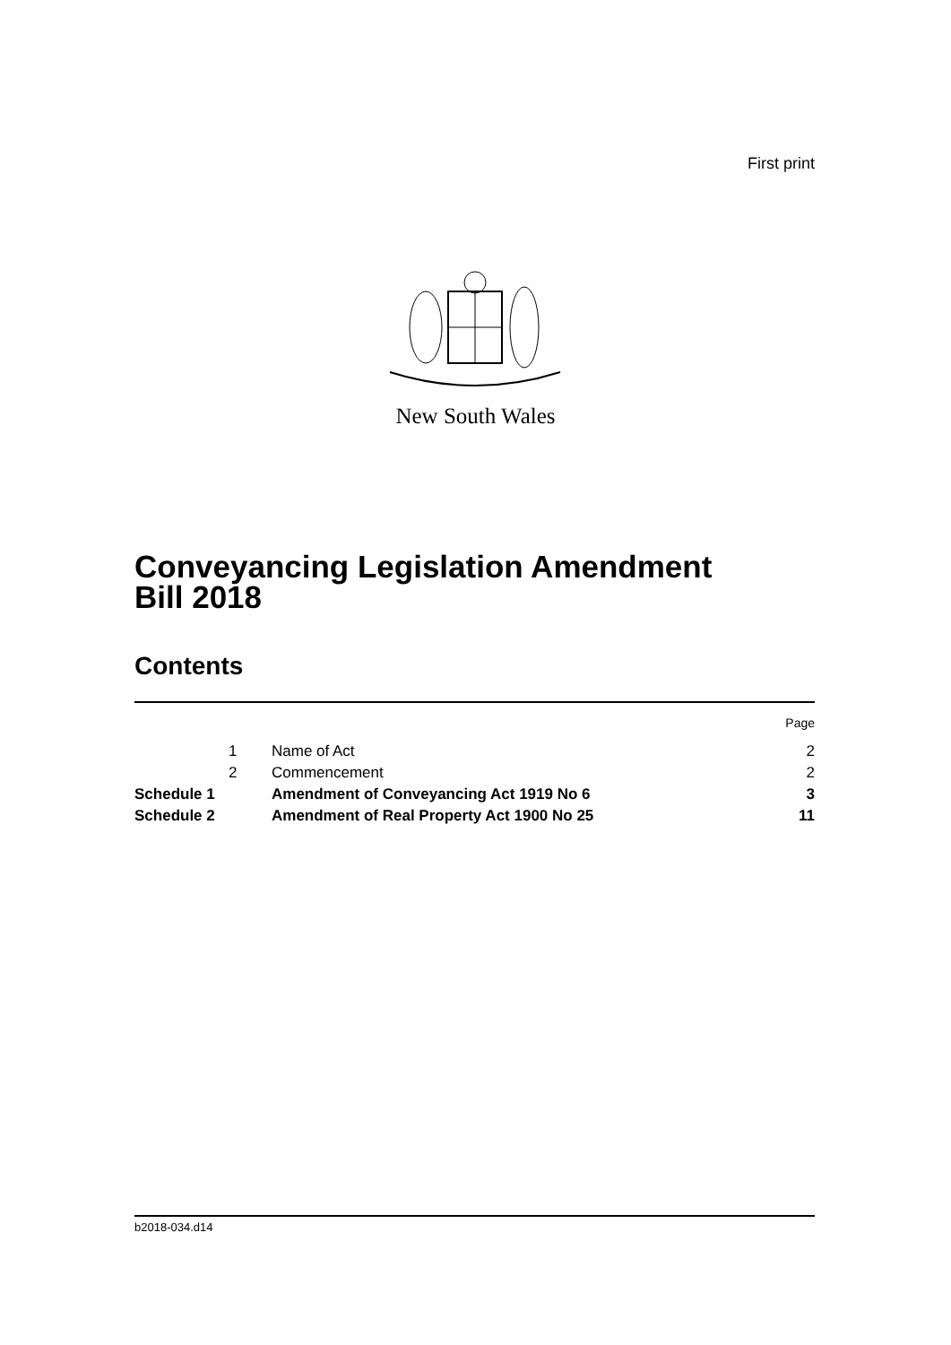First print
New South Wales
Conveyancing Legislation Amendment
Bill 2018
Contents
| | | | Page |
| | 1 | Name of Act | 2 |
| | 2 | Commencement | 2 |
| Schedule 1 | | Amendment of Conveyancing Act 1919 No 6 | 3 |
| Schedule 2 | | Amendment of Real Property Act 1900 No 25 | 11 |
b2018-034.d14